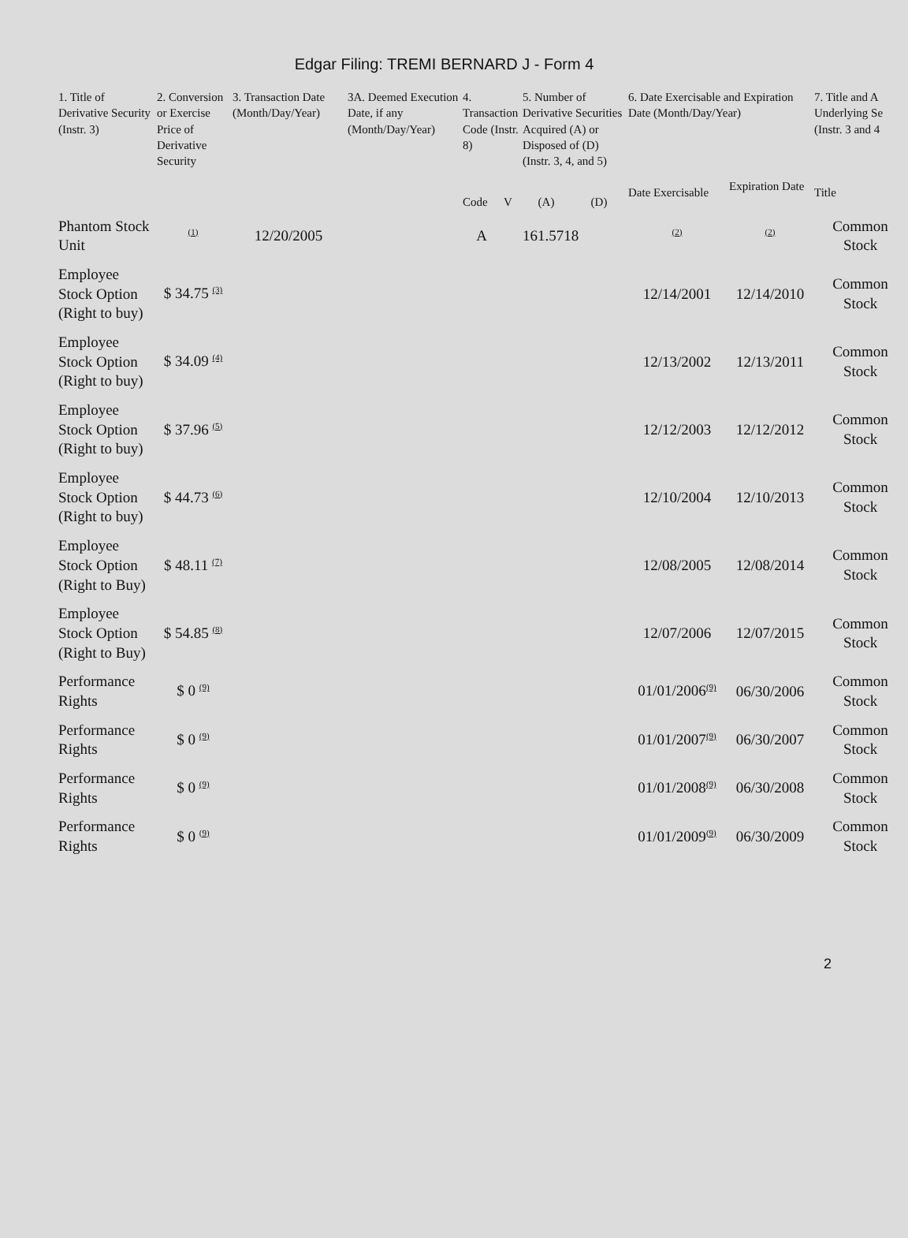Edgar Filing: TREMI BERNARD J - Form 4
| 1. Title of Derivative Security (Instr. 3) | 2. Conversion or Exercise Price of Derivative Security | 3. Transaction Date (Month/Day/Year) | 3A. Deemed Execution Date, if any (Month/Day/Year) | 4. Transaction Code (Instr. 8) | | 5. Number of Derivative Securities Acquired (A) or Disposed of (D) (Instr. 3, 4, and 5) | | 6. Date Exercisable and Expiration Date (Month/Day/Year) | | 7. Title and A Underlying Se (Instr. 3 and 4 |
| --- | --- | --- | --- | --- | --- | --- | --- | --- | --- | --- |
| | | | | Code | V | (A) | (D) | Date Exercisable | Expiration Date | Title |
| Phantom Stock Unit | <sup>(1)</sup> | 12/20/2005 | | A | | 161.5718 | | <sup>(2)</sup> | <sup>(2)</sup> | Common Stock |
| Employee Stock Option (Right to buy) | $ 34.75 <sup>(3)</sup> | | | | | | | 12/14/2001 | 12/14/2010 | Common Stock |
| Employee Stock Option (Right to buy) | $ 34.09 <sup>(4)</sup> | | | | | | | 12/13/2002 | 12/13/2011 | Common Stock |
| Employee Stock Option (Right to buy) | $ 37.96 <sup>(5)</sup> | | | | | | | 12/12/2003 | 12/12/2012 | Common Stock |
| Employee Stock Option (Right to buy) | $ 44.73 <sup>(6)</sup> | | | | | | | 12/10/2004 | 12/10/2013 | Common Stock |
| Employee Stock Option (Right to Buy) | $ 48.11 <sup>(7)</sup> | | | | | | | 12/08/2005 | 12/08/2014 | Common Stock |
| Employee Stock Option (Right to Buy) | $ 54.85 <sup>(8)</sup> | | | | | | | 12/07/2006 | 12/07/2015 | Common Stock |
| Performance Rights | $ 0 <sup>(9)</sup> | | | | | | | 01/01/2006<sup>(9)</sup> | 06/30/2006 | Common Stock |
| Performance Rights | $ 0 <sup>(9)</sup> | | | | | | | 01/01/2007<sup>(9)</sup> | 06/30/2007 | Common Stock |
| Performance Rights | $ 0 <sup>(9)</sup> | | | | | | | 01/01/2008<sup>(9)</sup> | 06/30/2008 | Common Stock |
| Performance Rights | $ 0 <sup>(9)</sup> | | | | | | | 01/01/2009<sup>(9)</sup> | 06/30/2009 | Common Stock |
2